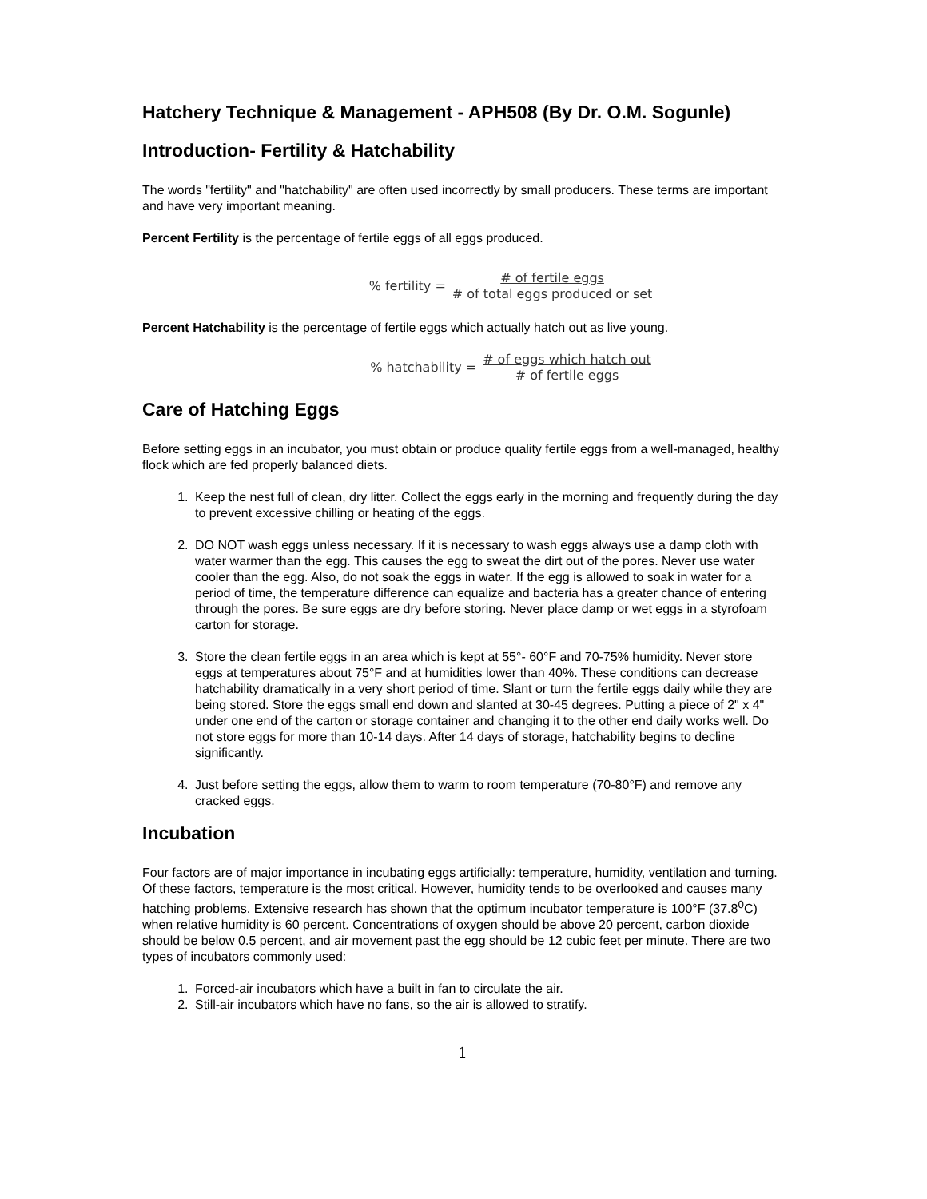Hatchery Technique & Management - APH508 (By Dr. O.M. Sogunle)
Introduction- Fertility & Hatchability
The words "fertility" and "hatchability" are often used incorrectly by small producers. These terms are important and have very important meaning.
Percent Fertility is the percentage of fertile eggs of all eggs produced.
% fertility = # of fertile eggs # of total eggs produced or set
Percent Hatchability is the percentage of fertile eggs which actually hatch out as live young.
% hatchability = # of eggs which hatch out # of fertile eggs
Care of Hatching Eggs
Before setting eggs in an incubator, you must obtain or produce quality fertile eggs from a well-managed, healthy flock which are fed properly balanced diets.
1. Keep the nest full of clean, dry litter. Collect the eggs early in the morning and frequently during the day to prevent excessive chilling or heating of the eggs.
2. DO NOT wash eggs unless necessary. If it is necessary to wash eggs always use a damp cloth with water warmer than the egg. This causes the egg to sweat the dirt out of the pores. Never use water cooler than the egg. Also, do not soak the eggs in water. If the egg is allowed to soak in water for a period of time, the temperature difference can equalize and bacteria has a greater chance of entering through the pores. Be sure eggs are dry before storing. Never place damp or wet eggs in a styrofoam carton for storage.
3. Store the clean fertile eggs in an area which is kept at 55°- 60°F and 70-75% humidity. Never store eggs at temperatures about 75°F and at humidities lower than 40%. These conditions can decrease hatchability dramatically in a very short period of time. Slant or turn the fertile eggs daily while they are being stored. Store the eggs small end down and slanted at 30-45 degrees. Putting a piece of 2" x 4" under one end of the carton or storage container and changing it to the other end daily works well. Do not store eggs for more than 10-14 days. After 14 days of storage, hatchability begins to decline significantly.
4. Just before setting the eggs, allow them to warm to room temperature (70-80°F) and remove any cracked eggs.
Incubation
Four factors are of major importance in incubating eggs artificially: temperature, humidity, ventilation and turning. Of these factors, temperature is the most critical. However, humidity tends to be overlooked and causes many hatching problems. Extensive research has shown that the optimum incubator temperature is 100°F (37.8<sup>0</sup>C) when relative humidity is 60 percent. Concentrations of oxygen should be above 20 percent, carbon dioxide should be below 0.5 percent, and air movement past the egg should be 12 cubic feet per minute. There are two types of incubators commonly used:
1. Forced-air incubators which have a built in fan to circulate the air.
2. Still-air incubators which have no fans, so the air is allowed to stratify.
1